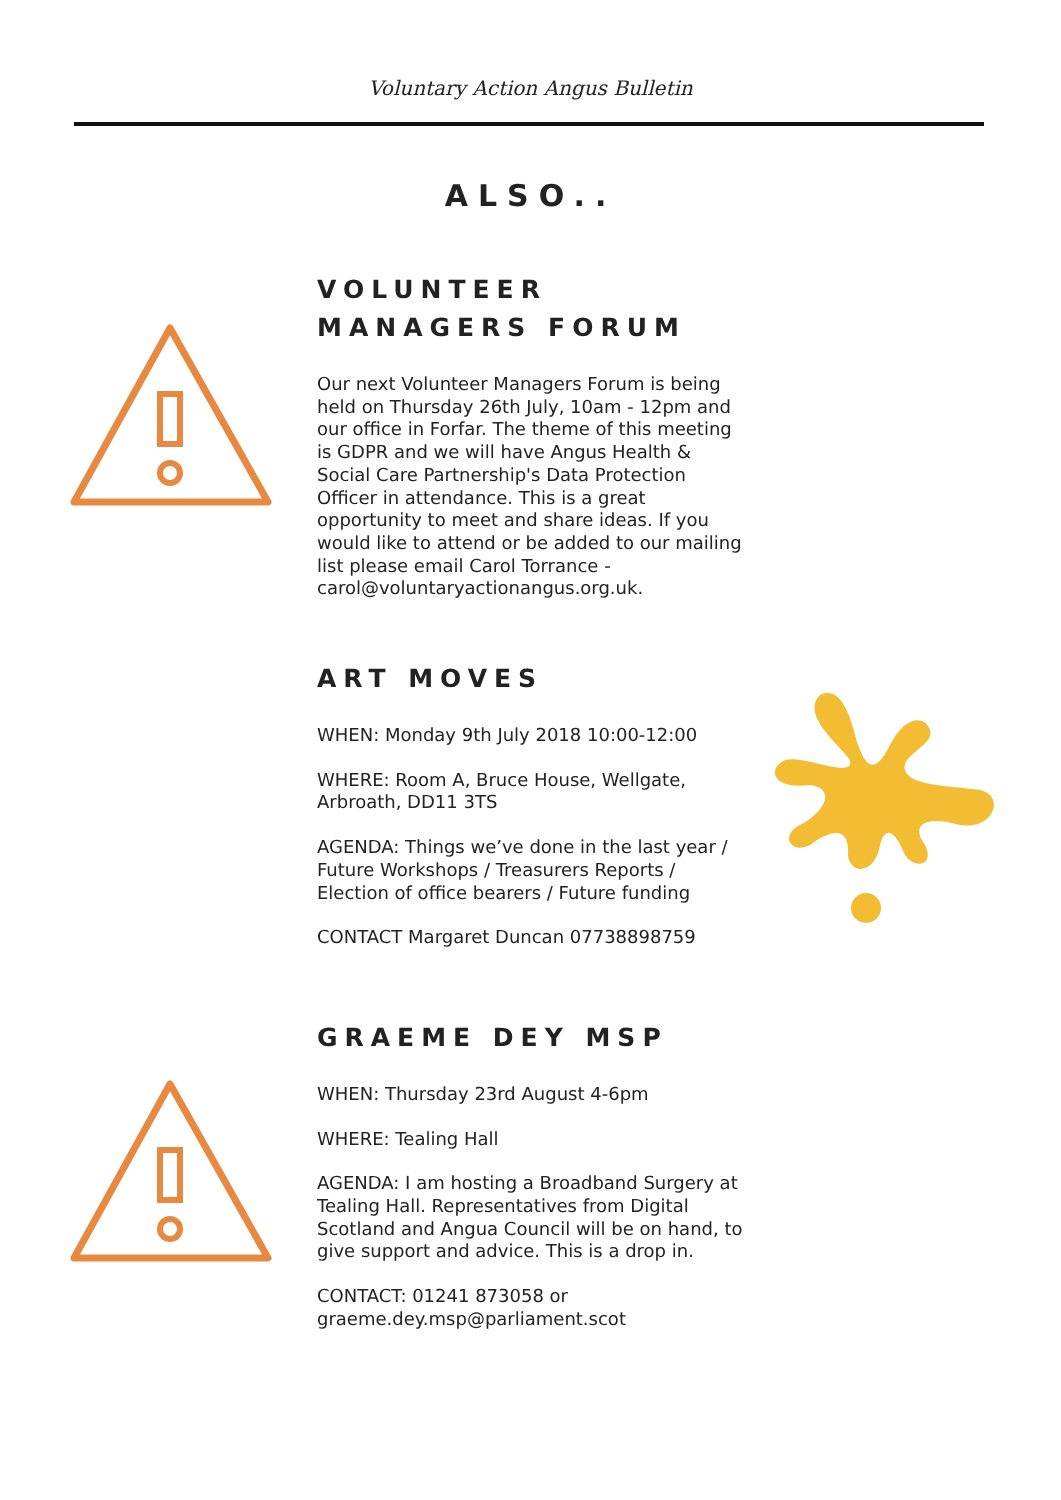Voluntary Action Angus Bulletin
ALSO..
VOLUNTEER MANAGERS FORUM
Our next Volunteer Managers Forum is being held on Thursday 26th July, 10am - 12pm and our office in Forfar. The theme of this meeting is GDPR and we will have Angus Health & Social Care Partnership's Data Protection Officer in attendance. This is a great opportunity to meet and share ideas. If you would like to attend or be added to our mailing list please email Carol Torrance - carol@voluntaryactionangus.org.uk.
ART MOVES
WHEN: Monday 9th July 2018 10:00-12:00
WHERE: Room A, Bruce House, Wellgate, Arbroath, DD11 3TS
AGENDA: Things we’ve done in the last year / Future Workshops / Treasurers Reports / Election of office bearers / Future funding
CONTACT Margaret Duncan 07738898759
GRAEME DEY MSP
WHEN: Thursday 23rd August 4-6pm
WHERE: Tealing Hall
AGENDA: I am hosting a Broadband Surgery at Tealing Hall. Representatives from Digital Scotland and Angua Council will be on hand, to give support and advice. This is a drop in.
CONTACT: 01241 873058 or graeme.dey.msp@parliament.scot